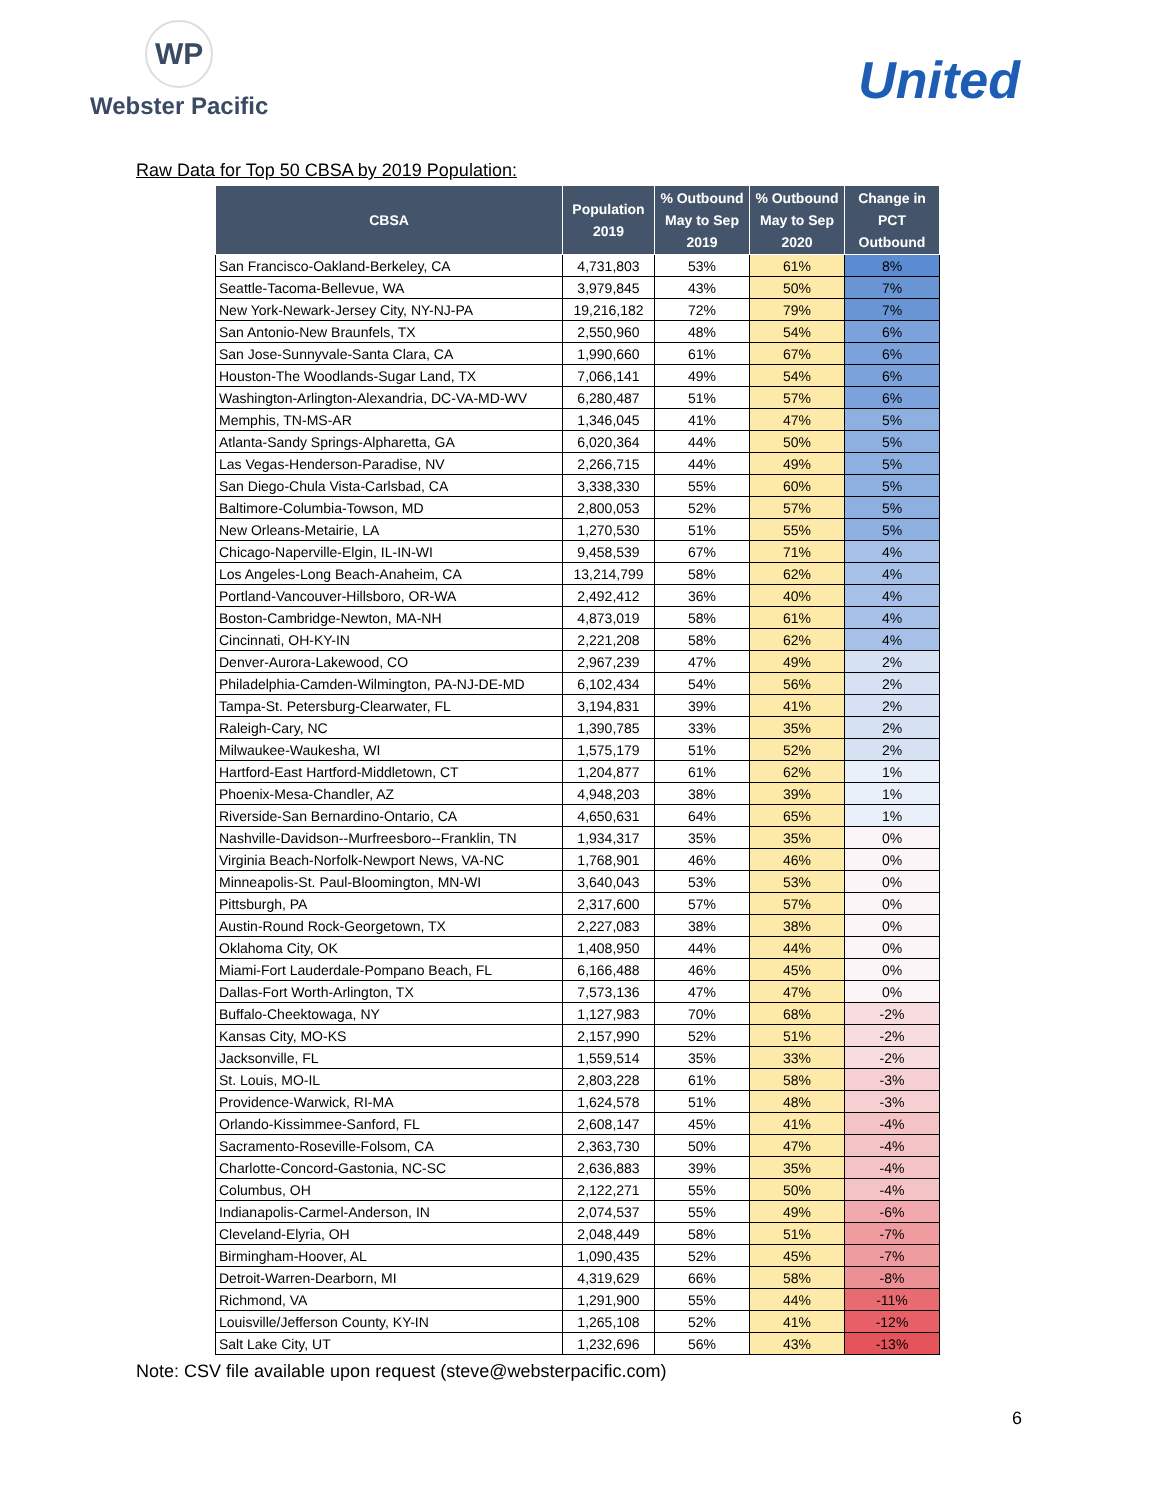WP
Webster Pacific
United
Raw Data for Top 50 CBSA by 2019 Population:
| CBSA | Population 2019 | % Outbound May to Sep 2019 | % Outbound May to Sep 2020 | Change in PCT Outbound |
| --- | --- | --- | --- | --- |
| San Francisco-Oakland-Berkeley, CA | 4,731,803 | 53% | 61% | 8% |
| Seattle-Tacoma-Bellevue, WA | 3,979,845 | 43% | 50% | 7% |
| New York-Newark-Jersey City, NY-NJ-PA | 19,216,182 | 72% | 79% | 7% |
| San Antonio-New Braunfels, TX | 2,550,960 | 48% | 54% | 6% |
| San Jose-Sunnyvale-Santa Clara, CA | 1,990,660 | 61% | 67% | 6% |
| Houston-The Woodlands-Sugar Land, TX | 7,066,141 | 49% | 54% | 6% |
| Washington-Arlington-Alexandria, DC-VA-MD-WV | 6,280,487 | 51% | 57% | 6% |
| Memphis, TN-MS-AR | 1,346,045 | 41% | 47% | 5% |
| Atlanta-Sandy Springs-Alpharetta, GA | 6,020,364 | 44% | 50% | 5% |
| Las Vegas-Henderson-Paradise, NV | 2,266,715 | 44% | 49% | 5% |
| San Diego-Chula Vista-Carlsbad, CA | 3,338,330 | 55% | 60% | 5% |
| Baltimore-Columbia-Towson, MD | 2,800,053 | 52% | 57% | 5% |
| New Orleans-Metairie, LA | 1,270,530 | 51% | 55% | 5% |
| Chicago-Naperville-Elgin, IL-IN-WI | 9,458,539 | 67% | 71% | 4% |
| Los Angeles-Long Beach-Anaheim, CA | 13,214,799 | 58% | 62% | 4% |
| Portland-Vancouver-Hillsboro, OR-WA | 2,492,412 | 36% | 40% | 4% |
| Boston-Cambridge-Newton, MA-NH | 4,873,019 | 58% | 61% | 4% |
| Cincinnati, OH-KY-IN | 2,221,208 | 58% | 62% | 4% |
| Denver-Aurora-Lakewood, CO | 2,967,239 | 47% | 49% | 2% |
| Philadelphia-Camden-Wilmington, PA-NJ-DE-MD | 6,102,434 | 54% | 56% | 2% |
| Tampa-St. Petersburg-Clearwater, FL | 3,194,831 | 39% | 41% | 2% |
| Raleigh-Cary, NC | 1,390,785 | 33% | 35% | 2% |
| Milwaukee-Waukesha, WI | 1,575,179 | 51% | 52% | 2% |
| Hartford-East Hartford-Middletown, CT | 1,204,877 | 61% | 62% | 1% |
| Phoenix-Mesa-Chandler, AZ | 4,948,203 | 38% | 39% | 1% |
| Riverside-San Bernardino-Ontario, CA | 4,650,631 | 64% | 65% | 1% |
| Nashville-Davidson--Murfreesboro--Franklin, TN | 1,934,317 | 35% | 35% | 0% |
| Virginia Beach-Norfolk-Newport News, VA-NC | 1,768,901 | 46% | 46% | 0% |
| Minneapolis-St. Paul-Bloomington, MN-WI | 3,640,043 | 53% | 53% | 0% |
| Pittsburgh, PA | 2,317,600 | 57% | 57% | 0% |
| Austin-Round Rock-Georgetown, TX | 2,227,083 | 38% | 38% | 0% |
| Oklahoma City, OK | 1,408,950 | 44% | 44% | 0% |
| Miami-Fort Lauderdale-Pompano Beach, FL | 6,166,488 | 46% | 45% | 0% |
| Dallas-Fort Worth-Arlington, TX | 7,573,136 | 47% | 47% | 0% |
| Buffalo-Cheektowaga, NY | 1,127,983 | 70% | 68% | -2% |
| Kansas City, MO-KS | 2,157,990 | 52% | 51% | -2% |
| Jacksonville, FL | 1,559,514 | 35% | 33% | -2% |
| St. Louis, MO-IL | 2,803,228 | 61% | 58% | -3% |
| Providence-Warwick, RI-MA | 1,624,578 | 51% | 48% | -3% |
| Orlando-Kissimmee-Sanford, FL | 2,608,147 | 45% | 41% | -4% |
| Sacramento-Roseville-Folsom, CA | 2,363,730 | 50% | 47% | -4% |
| Charlotte-Concord-Gastonia, NC-SC | 2,636,883 | 39% | 35% | -4% |
| Columbus, OH | 2,122,271 | 55% | 50% | -4% |
| Indianapolis-Carmel-Anderson, IN | 2,074,537 | 55% | 49% | -6% |
| Cleveland-Elyria, OH | 2,048,449 | 58% | 51% | -7% |
| Birmingham-Hoover, AL | 1,090,435 | 52% | 45% | -7% |
| Detroit-Warren-Dearborn, MI | 4,319,629 | 66% | 58% | -8% |
| Richmond, VA | 1,291,900 | 55% | 44% | -11% |
| Louisville/Jefferson County, KY-IN | 1,265,108 | 52% | 41% | -12% |
| Salt Lake City, UT | 1,232,696 | 56% | 43% | -13% |
Note: CSV file available upon request (steve@websterpacific.com)
6